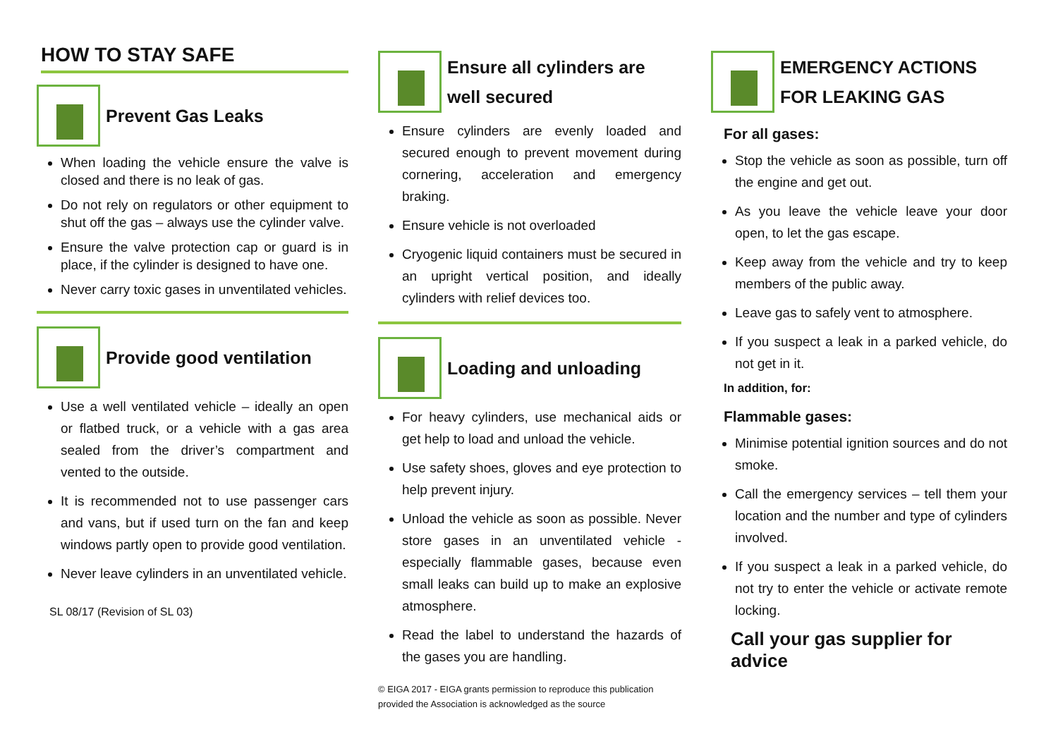HOW TO STAY SAFE
Prevent Gas Leaks
When loading the vehicle ensure the valve is closed and there is no leak of gas.
Do not rely on regulators or other equipment to shut off the gas – always use the cylinder valve.
Ensure the valve protection cap or guard is in place, if the cylinder is designed to have one.
Never carry toxic gases in unventilated vehicles.
Provide good ventilation
Use a well ventilated vehicle – ideally an open or flatbed truck, or a vehicle with a gas area sealed from the driver’s compartment and vented to the outside.
It is recommended not to use passenger cars and vans, but if used turn on the fan and keep windows partly open to provide good ventilation.
Never leave cylinders in an unventilated vehicle.
SL 08/17 (Revision of SL 03)
Ensure all cylinders are well secured
Ensure cylinders are evenly loaded and secured enough to prevent movement during cornering, acceleration and emergency braking.
Ensure vehicle is not overloaded
Cryogenic liquid containers must be secured in an upright vertical position, and ideally cylinders with relief devices too.
Loading and unloading
For heavy cylinders, use mechanical aids or get help to load and unload the vehicle.
Use safety shoes, gloves and eye protection to help prevent injury.
Unload the vehicle as soon as possible. Never store gases in an unventilated vehicle - especially flammable gases, because even small leaks can build up to make an explosive atmosphere.
Read the label to understand the hazards of the gases you are handling.
© EIGA 2017 - EIGA grants permission to reproduce this publication
provided the Association is acknowledged as the source
EMERGENCY ACTIONS FOR LEAKING GAS
For all gases:
Stop the vehicle as soon as possible, turn off the engine and get out.
As you leave the vehicle leave your door open, to let the gas escape.
Keep away from the vehicle and try to keep members of the public away.
Leave gas to safely vent to atmosphere.
If you suspect a leak in a parked vehicle, do not get in it.
In addition, for:
Flammable gases:
Minimise potential ignition sources and do not smoke.
Call the emergency services – tell them your location and the number and type of cylinders involved.
If you suspect a leak in a parked vehicle, do not try to enter the vehicle or activate remote locking.
Call your gas supplier for advice